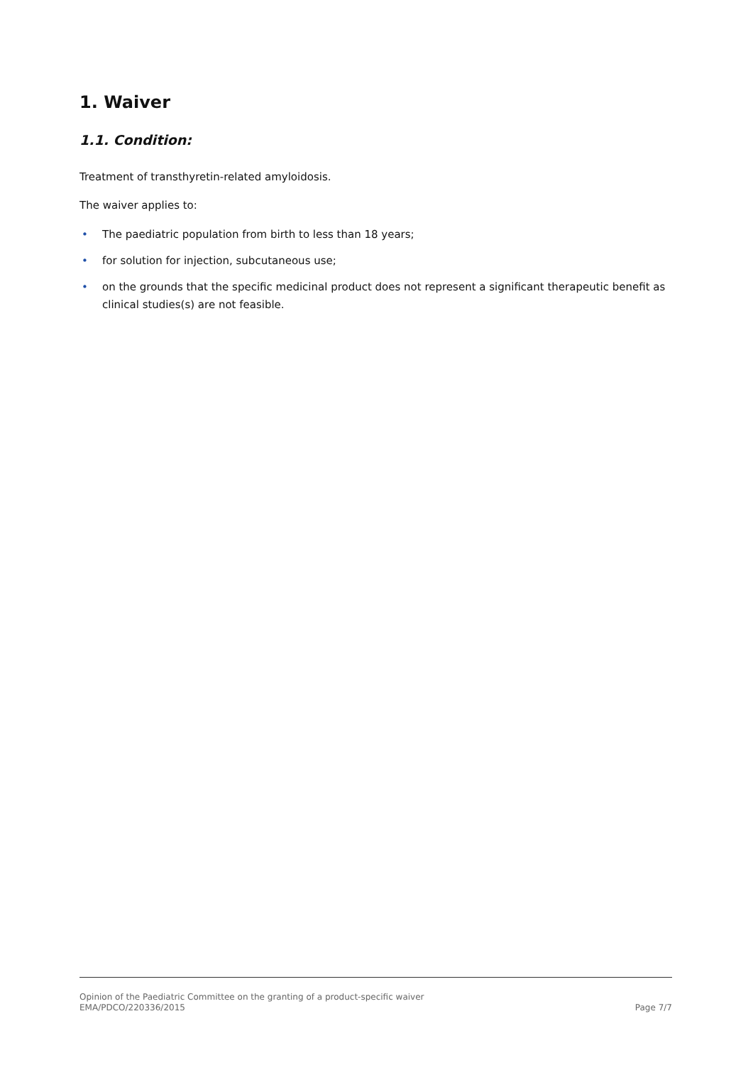1. Waiver
1.1. Condition:
Treatment of transthyretin-related amyloidosis.
The waiver applies to:
• The paediatric population from birth to less than 18 years;
• for solution for injection, subcutaneous use;
• on the grounds that the specific medicinal product does not represent a significant therapeutic benefit as clinical studies(s) are not feasible.
Opinion of the Paediatric Committee on the granting of a product-specific waiver
EMA/PDCO/220336/2015 Page 7/7